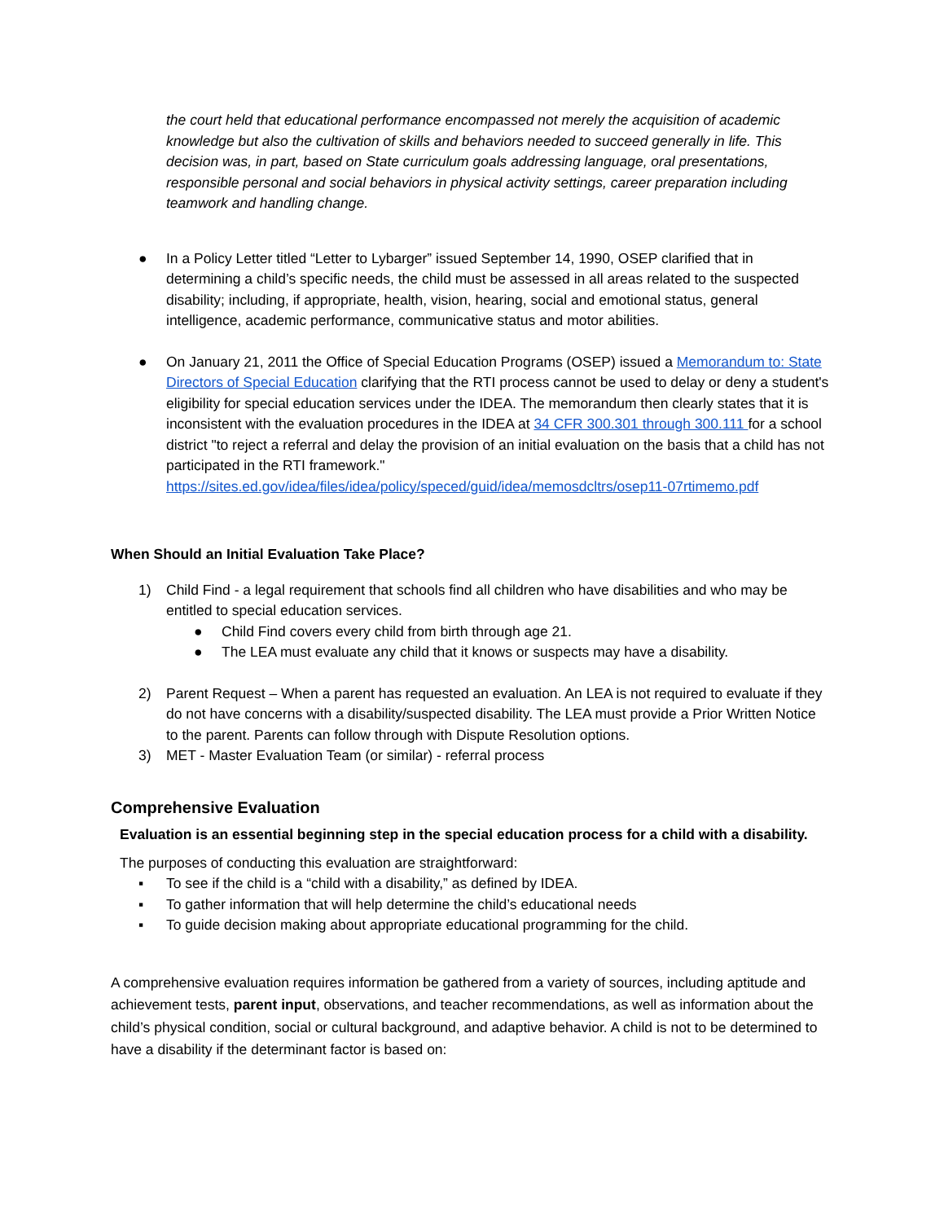the court held that educational performance encompassed not merely the acquisition of academic knowledge but also the cultivation of skills and behaviors needed to succeed generally in life. This decision was, in part, based on State curriculum goals addressing language, oral presentations, responsible personal and social behaviors in physical activity settings, career preparation including teamwork and handling change.
● In a Policy Letter titled “Letter to Lybarger” issued September 14, 1990, OSEP clarified that in determining a child’s specific needs, the child must be assessed in all areas related to the suspected disability; including, if appropriate, health, vision, hearing, social and emotional status, general intelligence, academic performance, communicative status and motor abilities.
● On January 21, 2011 the Office of Special Education Programs (OSEP) issued a Memorandum to: State Directors of Special Education clarifying that the RTI process cannot be used to delay or deny a student's eligibility for special education services under the IDEA. The memorandum then clearly states that it is inconsistent with the evaluation procedures in the IDEA at 34 CFR 300.301 through 300.111 for a school district "to reject a referral and delay the provision of an initial evaluation on the basis that a child has not participated in the RTI framework." https://sites.ed.gov/idea/files/idea/policy/speced/guid/idea/memosdcltrs/osep11-07rtimemo.pdf
When Should an Initial Evaluation Take Place?
1) Child Find - a legal requirement that schools find all children who have disabilities and who may be entitled to special education services.
● Child Find covers every child from birth through age 21.
● The LEA must evaluate any child that it knows or suspects may have a disability.
2) Parent Request – When a parent has requested an evaluation. An LEA is not required to evaluate if they do not have concerns with a disability/suspected disability. The LEA must provide a Prior Written Notice to the parent. Parents can follow through with Dispute Resolution options.
3) MET - Master Evaluation Team (or similar) - referral process
Comprehensive Evaluation
Evaluation is an essential beginning step in the special education process for a child with a disability.
The purposes of conducting this evaluation are straightforward:
▪ To see if the child is a “child with a disability,” as defined by IDEA.
▪ To gather information that will help determine the child’s educational needs
▪ To guide decision making about appropriate educational programming for the child.
A comprehensive evaluation requires information be gathered from a variety of sources, including aptitude and achievement tests, parent input, observations, and teacher recommendations, as well as information about the child’s physical condition, social or cultural background, and adaptive behavior. A child is not to be determined to have a disability if the determinant factor is based on: